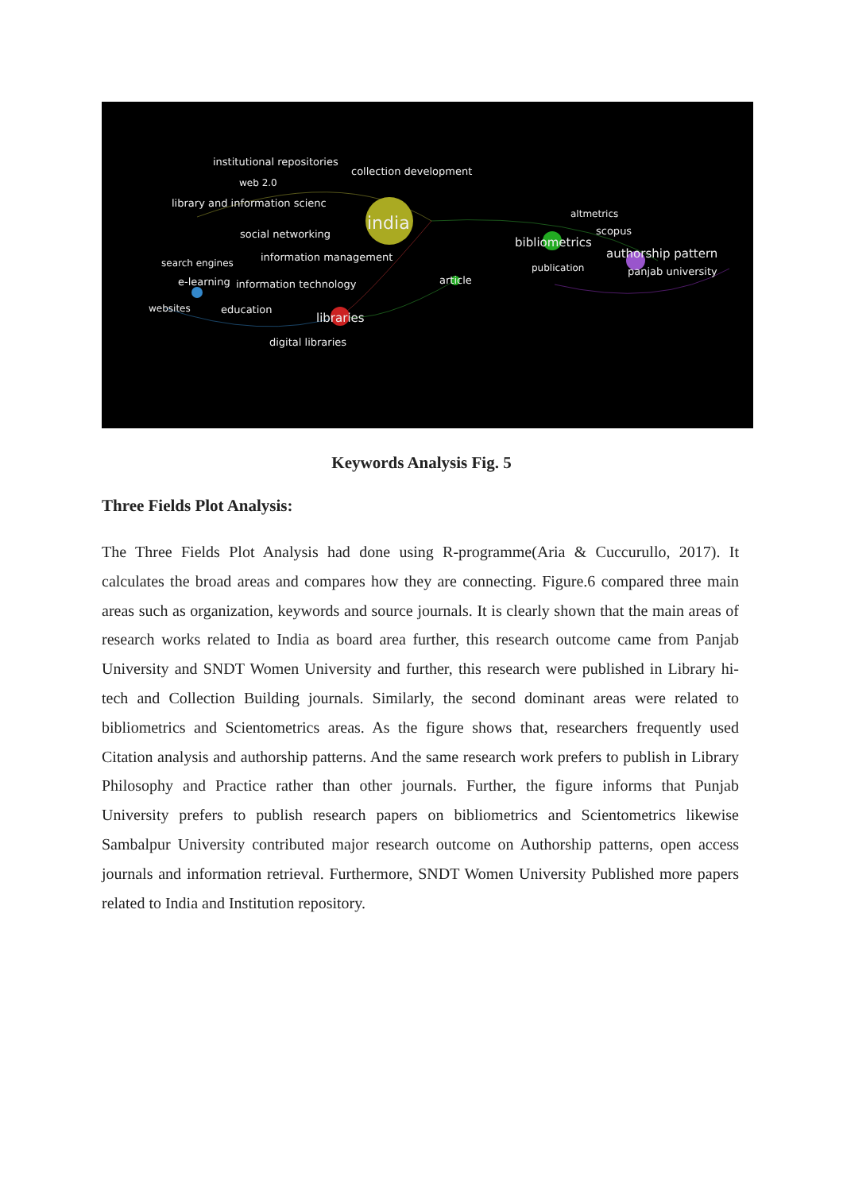institutional repositories
collection development
web 2.0
library and information scienc
india
altmetrics
scopus
bibliometrics
social networking
authorship pattern
information management
search engines
publication
panjab university
article
e-learning
information technology
websites
education
libraries
digital libraries
Keywords Analysis Fig. 5
Three Fields Plot Analysis:
The Three Fields Plot Analysis had done using R-programme(Aria & Cuccurullo, 2017). It calculates the broad areas and compares how they are connecting. Figure.6 compared three main areas such as organization, keywords and source journals. It is clearly shown that the main areas of research works related to India as board area further, this research outcome came from Panjab University and SNDT Women University and further, this research were published in Library hi-tech and Collection Building journals. Similarly, the second dominant areas were related to bibliometrics and Scientometrics areas. As the figure shows that, researchers frequently used Citation analysis and authorship patterns. And the same research work prefers to publish in Library Philosophy and Practice rather than other journals. Further, the figure informs that Punjab University prefers to publish research papers on bibliometrics and Scientometrics likewise Sambalpur University contributed major research outcome on Authorship patterns, open access journals and information retrieval. Furthermore, SNDT Women University Published more papers related to India and Institution repository.